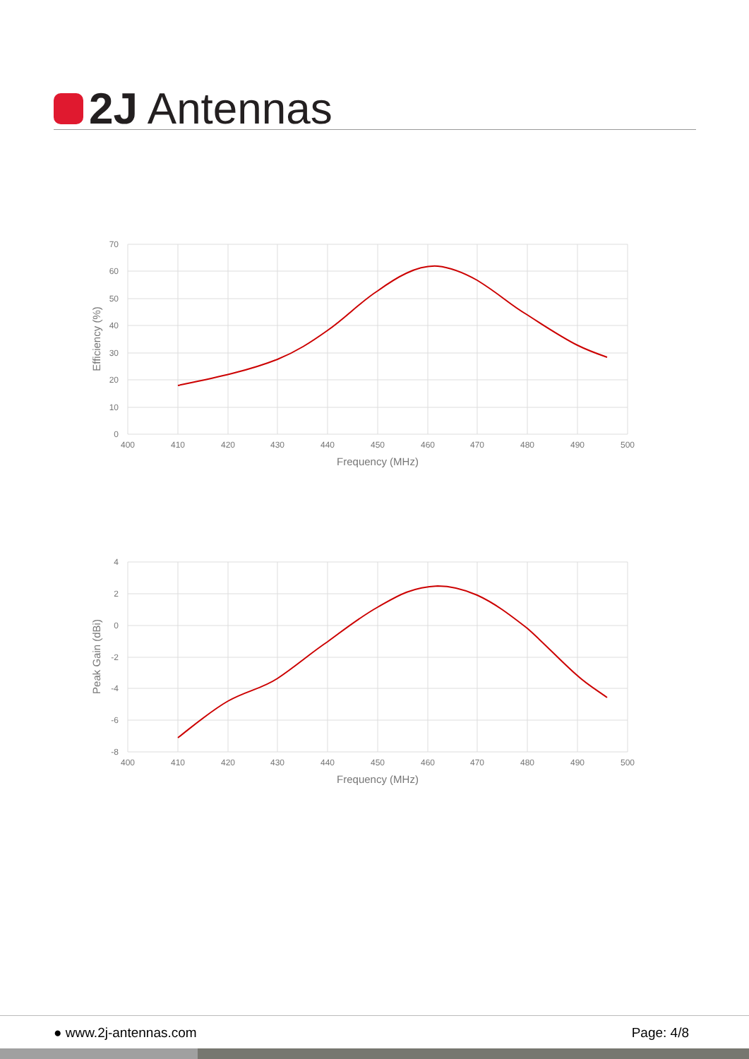2J Antennas
70
60
50
40
30
20
10
0
400
410
420
430
440
450
460
470
480
490
500
Frequency (MHz)
Efficiency (%)
4
2
0
-2
-4
-6
-8
400
410
420
430
440
450
460
470
480
490
500
Frequency (MHz)
Peak Gain (dBi)
● www.2j-antennas.com Page: 4/8